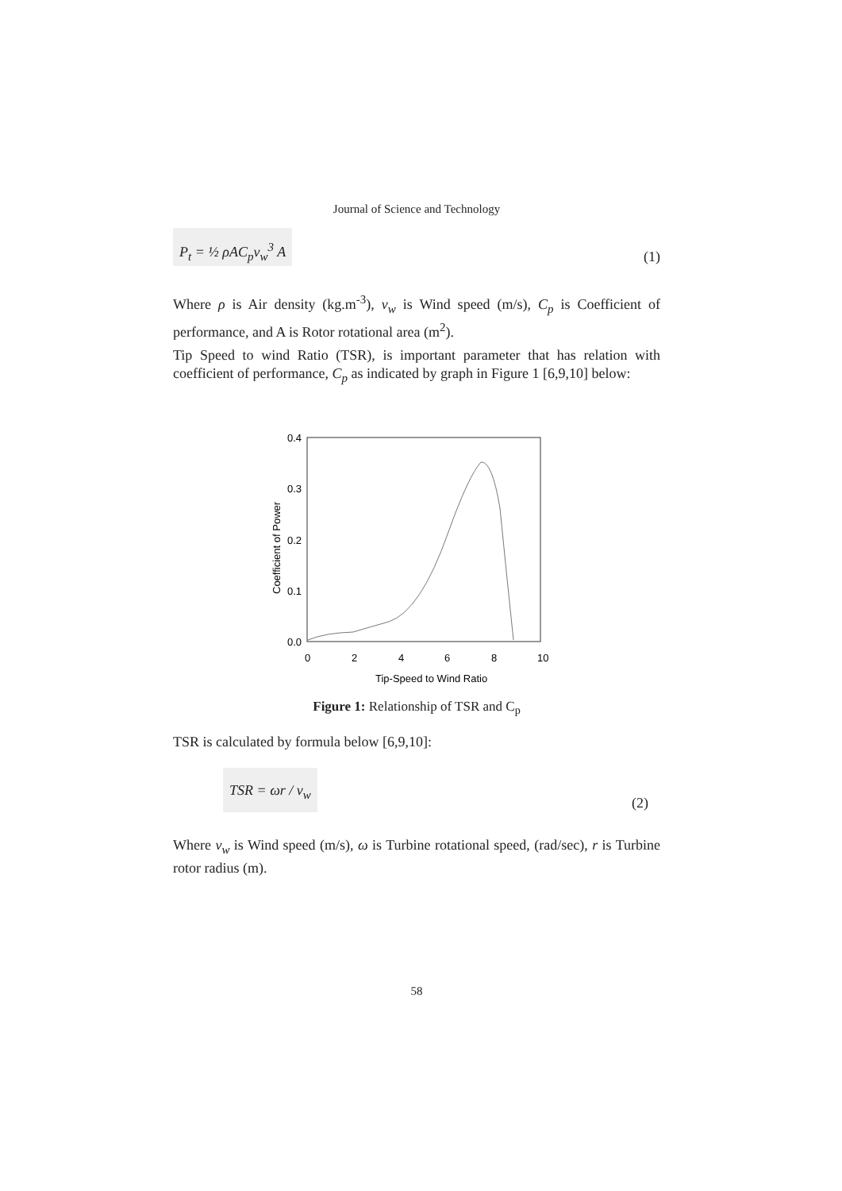Journal of Science and Technology
P<sub>t</sub> = ½ ρAC<sub>p</sub>v<sub>w</sub><sup>3</sup> A (1)
Where ρ is Air density (kg.m<sup>-3</sup>), v<sub>w</sub> is Wind speed (m/s), C<sub>p</sub> is Coefficient of performance, and A is Rotor rotational area (m<sup>2</sup>).
Tip Speed to wind Ratio (TSR), is important parameter that has relation with coefficient of performance, C<sub>p</sub> as indicated by graph in Figure 1 [6,9,10] below:
0.4
0.3
0.2
0.1
0.0
0
2
4
6
8
10
Tip-Speed to Wind Ratio
Coefficient of Power
Figure 1: Relationship of TSR and C<sub>p</sub>
TSR is calculated by formula below [6,9,10]:
TSR = ωr / v<sub>w</sub> (2)
Where v<sub>w</sub> is Wind speed (m/s), ω is Turbine rotational speed, (rad/sec), r is Turbine rotor radius (m).
58